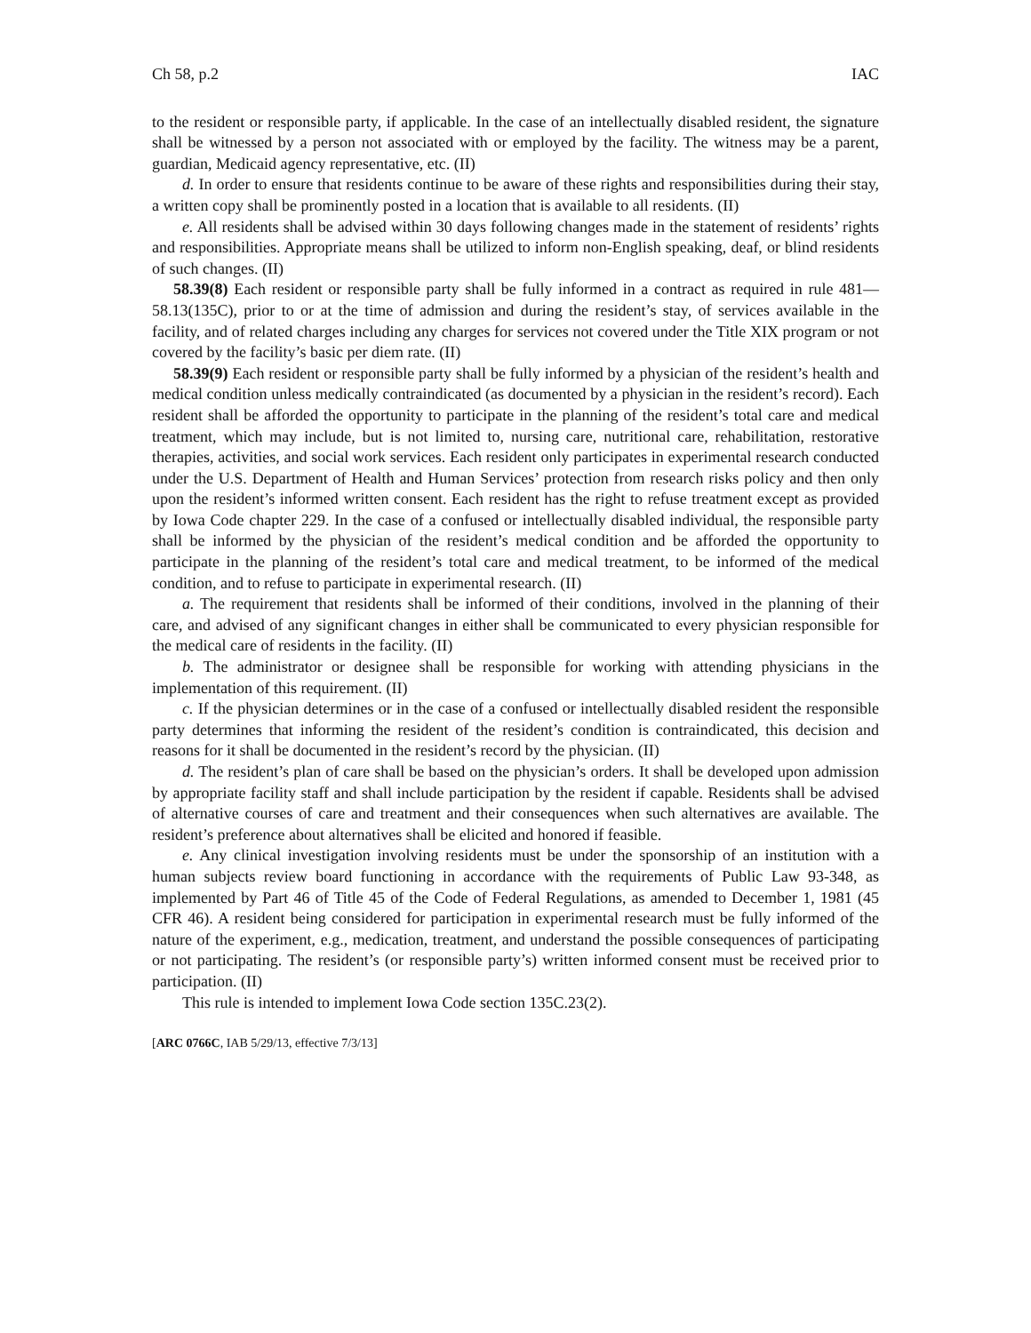Ch 58, p.2 IAC
to the resident or responsible party, if applicable. In the case of an intellectually disabled resident, the signature shall be witnessed by a person not associated with or employed by the facility. The witness may be a parent, guardian, Medicaid agency representative, etc. (II)
d. In order to ensure that residents continue to be aware of these rights and responsibilities during their stay, a written copy shall be prominently posted in a location that is available to all residents. (II)
e. All residents shall be advised within 30 days following changes made in the statement of residents’ rights and responsibilities. Appropriate means shall be utilized to inform non-English speaking, deaf, or blind residents of such changes. (II)
58.39(8) Each resident or responsible party shall be fully informed in a contract as required in rule 481—58.13(135C), prior to or at the time of admission and during the resident’s stay, of services available in the facility, and of related charges including any charges for services not covered under the Title XIX program or not covered by the facility’s basic per diem rate. (II)
58.39(9) Each resident or responsible party shall be fully informed by a physician of the resident’s health and medical condition unless medically contraindicated (as documented by a physician in the resident’s record). Each resident shall be afforded the opportunity to participate in the planning of the resident’s total care and medical treatment, which may include, but is not limited to, nursing care, nutritional care, rehabilitation, restorative therapies, activities, and social work services. Each resident only participates in experimental research conducted under the U.S. Department of Health and Human Services’ protection from research risks policy and then only upon the resident’s informed written consent. Each resident has the right to refuse treatment except as provided by Iowa Code chapter 229. In the case of a confused or intellectually disabled individual, the responsible party shall be informed by the physician of the resident’s medical condition and be afforded the opportunity to participate in the planning of the resident’s total care and medical treatment, to be informed of the medical condition, and to refuse to participate in experimental research. (II)
a. The requirement that residents shall be informed of their conditions, involved in the planning of their care, and advised of any significant changes in either shall be communicated to every physician responsible for the medical care of residents in the facility. (II)
b. The administrator or designee shall be responsible for working with attending physicians in the implementation of this requirement. (II)
c. If the physician determines or in the case of a confused or intellectually disabled resident the responsible party determines that informing the resident of the resident’s condition is contraindicated, this decision and reasons for it shall be documented in the resident’s record by the physician. (II)
d. The resident’s plan of care shall be based on the physician’s orders. It shall be developed upon admission by appropriate facility staff and shall include participation by the resident if capable. Residents shall be advised of alternative courses of care and treatment and their consequences when such alternatives are available. The resident’s preference about alternatives shall be elicited and honored if feasible.
e. Any clinical investigation involving residents must be under the sponsorship of an institution with a human subjects review board functioning in accordance with the requirements of Public Law 93-348, as implemented by Part 46 of Title 45 of the Code of Federal Regulations, as amended to December 1, 1981 (45 CFR 46). A resident being considered for participation in experimental research must be fully informed of the nature of the experiment, e.g., medication, treatment, and understand the possible consequences of participating or not participating. The resident’s (or responsible party’s) written informed consent must be received prior to participation. (II)
This rule is intended to implement Iowa Code section 135C.23(2).
[ARC 0766C, IAB 5/29/13, effective 7/3/13]